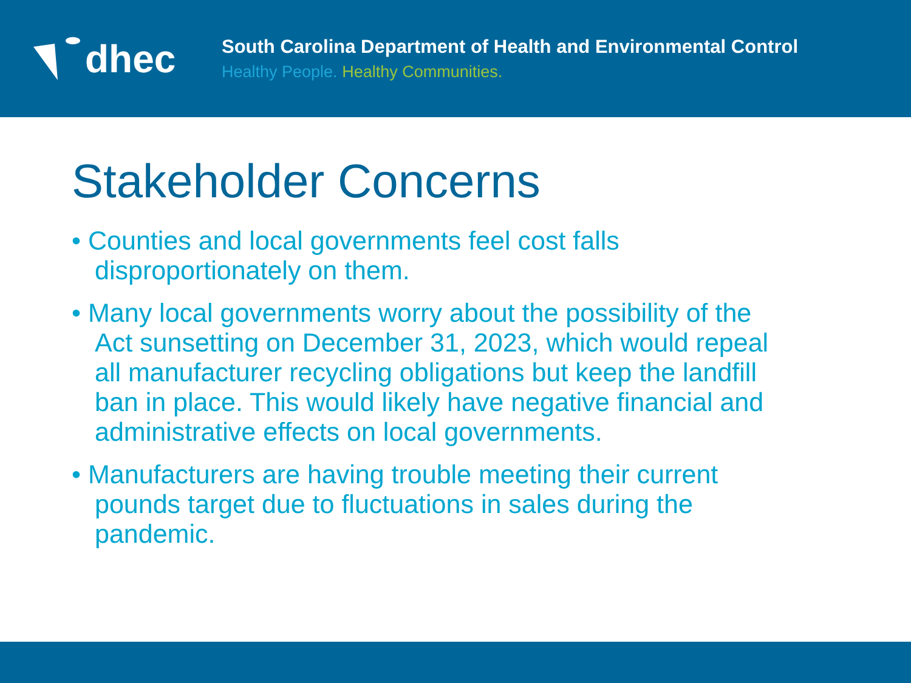dhec
South Carolina Department of Health and Environmental Control
Healthy People. Healthy Communities.
Stakeholder Concerns
• Counties and local governments feel cost falls disproportionately on them.
• Many local governments worry about the possibility of the Act sunsetting on December 31, 2023, which would repeal all manufacturer recycling obligations but keep the landfill ban in place. This would likely have negative financial and administrative effects on local governments.
• Manufacturers are having trouble meeting their current pounds target due to fluctuations in sales during the pandemic.